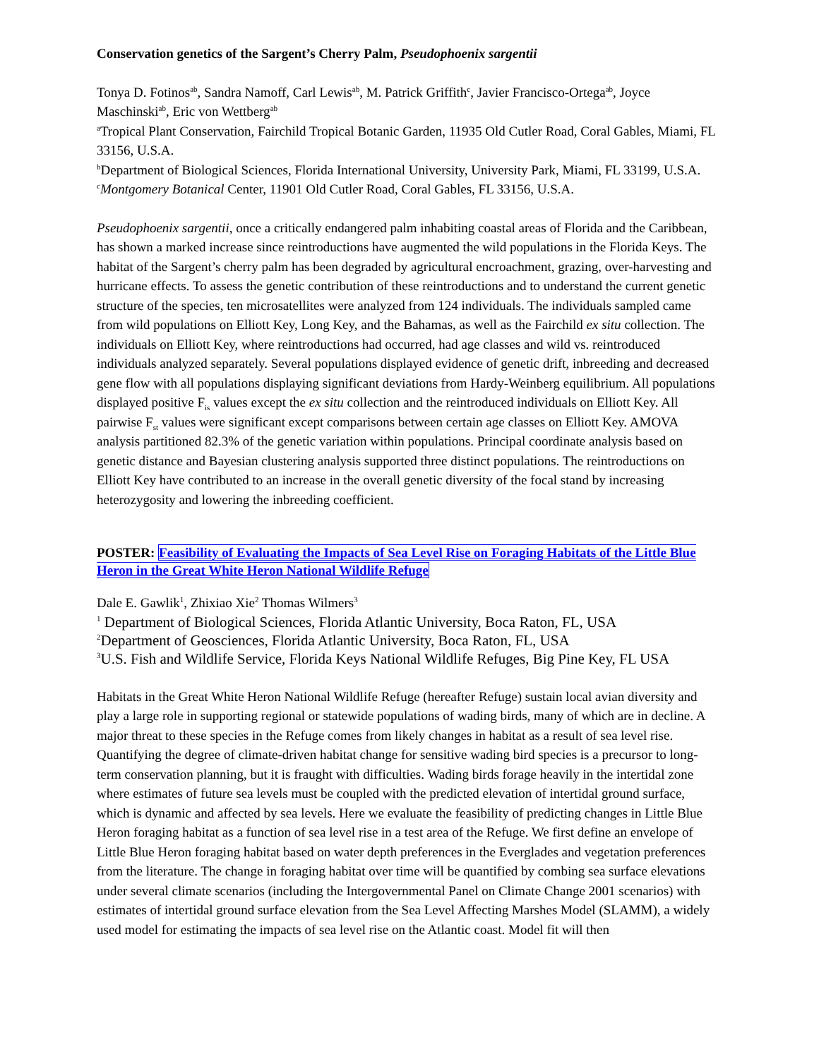Conservation genetics of the Sargent’s Cherry Palm, Pseudophoenix sargentii
Tonya D. Fotinos<sup>ab</sup>, Sandra Namoff, Carl Lewis<sup>ab</sup>, M. Patrick Griffith<sup>c</sup>, Javier Francisco-Ortega<sup>ab</sup>, Joyce Maschinski<sup>ab</sup>, Eric von Wettberg<sup>ab</sup>
<sup>a</sup> Tropical Plant Conservation, Fairchild Tropical Botanic Garden, 11935 Old Cutler Road, Coral Gables, Miami, FL 33156, U.S.A.
<sup>b</sup> Department of Biological Sciences, Florida International University, University Park, Miami, FL 33199, U.S.A.
<sup>c</sup> Montgomery Botanical Center, 11901 Old Cutler Road, Coral Gables, FL 33156, U.S.A.
Pseudophoenix sargentii, once a critically endangered palm inhabiting coastal areas of Florida and the Caribbean, has shown a marked increase since reintroductions have augmented the wild populations in the Florida Keys. The habitat of the Sargent’s cherry palm has been degraded by agricultural encroachment, grazing, over-harvesting and hurricane effects. To assess the genetic contribution of these reintroductions and to understand the current genetic structure of the species, ten microsatellites were analyzed from 124 individuals. The individuals sampled came from wild populations on Elliott Key, Long Key, and the Bahamas, as well as the Fairchild ex situ collection. The individuals on Elliott Key, where reintroductions had occurred, had age classes and wild vs. reintroduced individuals analyzed separately. Several populations displayed evidence of genetic drift, inbreeding and decreased gene flow with all populations displaying significant deviations from Hardy-Weinberg equilibrium. All populations displayed positive F<sub>is</sub> values except the ex situ collection and the reintroduced individuals on Elliott Key. All pairwise F<sub>st</sub> values were significant except comparisons between certain age classes on Elliott Key. AMOVA analysis partitioned 82.3% of the genetic variation within populations. Principal coordinate analysis based on genetic distance and Bayesian clustering analysis supported three distinct populations. The reintroductions on Elliott Key have contributed to an increase in the overall genetic diversity of the focal stand by increasing heterozygosity and lowering the inbreeding coefficient.
POSTER: Feasibility of Evaluating the Impacts of Sea Level Rise on Foraging Habitats of the Little Blue Heron in the Great White Heron National Wildlife Refuge
Dale E. Gawlik<sup>1</sup>, Zhixiao Xie<sup>2</sup> Thomas Wilmers<sup>3</sup>
<sup>1</sup> Department of Biological Sciences, Florida Atlantic University, Boca Raton, FL, USA
<sup>2</sup> Department of Geosciences, Florida Atlantic University, Boca Raton, FL, USA
<sup>3</sup> U.S. Fish and Wildlife Service, Florida Keys National Wildlife Refuges, Big Pine Key, FL USA
Habitats in the Great White Heron National Wildlife Refuge (hereafter Refuge) sustain local avian diversity and play a large role in supporting regional or statewide populations of wading birds, many of which are in decline. A major threat to these species in the Refuge comes from likely changes in habitat as a result of sea level rise. Quantifying the degree of climate-driven habitat change for sensitive wading bird species is a precursor to long-term conservation planning, but it is fraught with difficulties. Wading birds forage heavily in the intertidal zone where estimates of future sea levels must be coupled with the predicted elevation of intertidal ground surface, which is dynamic and affected by sea levels. Here we evaluate the feasibility of predicting changes in Little Blue Heron foraging habitat as a function of sea level rise in a test area of the Refuge. We first define an envelope of Little Blue Heron foraging habitat based on water depth preferences in the Everglades and vegetation preferences from the literature. The change in foraging habitat over time will be quantified by combing sea surface elevations under several climate scenarios (including the Intergovernmental Panel on Climate Change 2001 scenarios) with estimates of intertidal ground surface elevation from the Sea Level Affecting Marshes Model (SLAMM), a widely used model for estimating the impacts of sea level rise on the Atlantic coast. Model fit will then